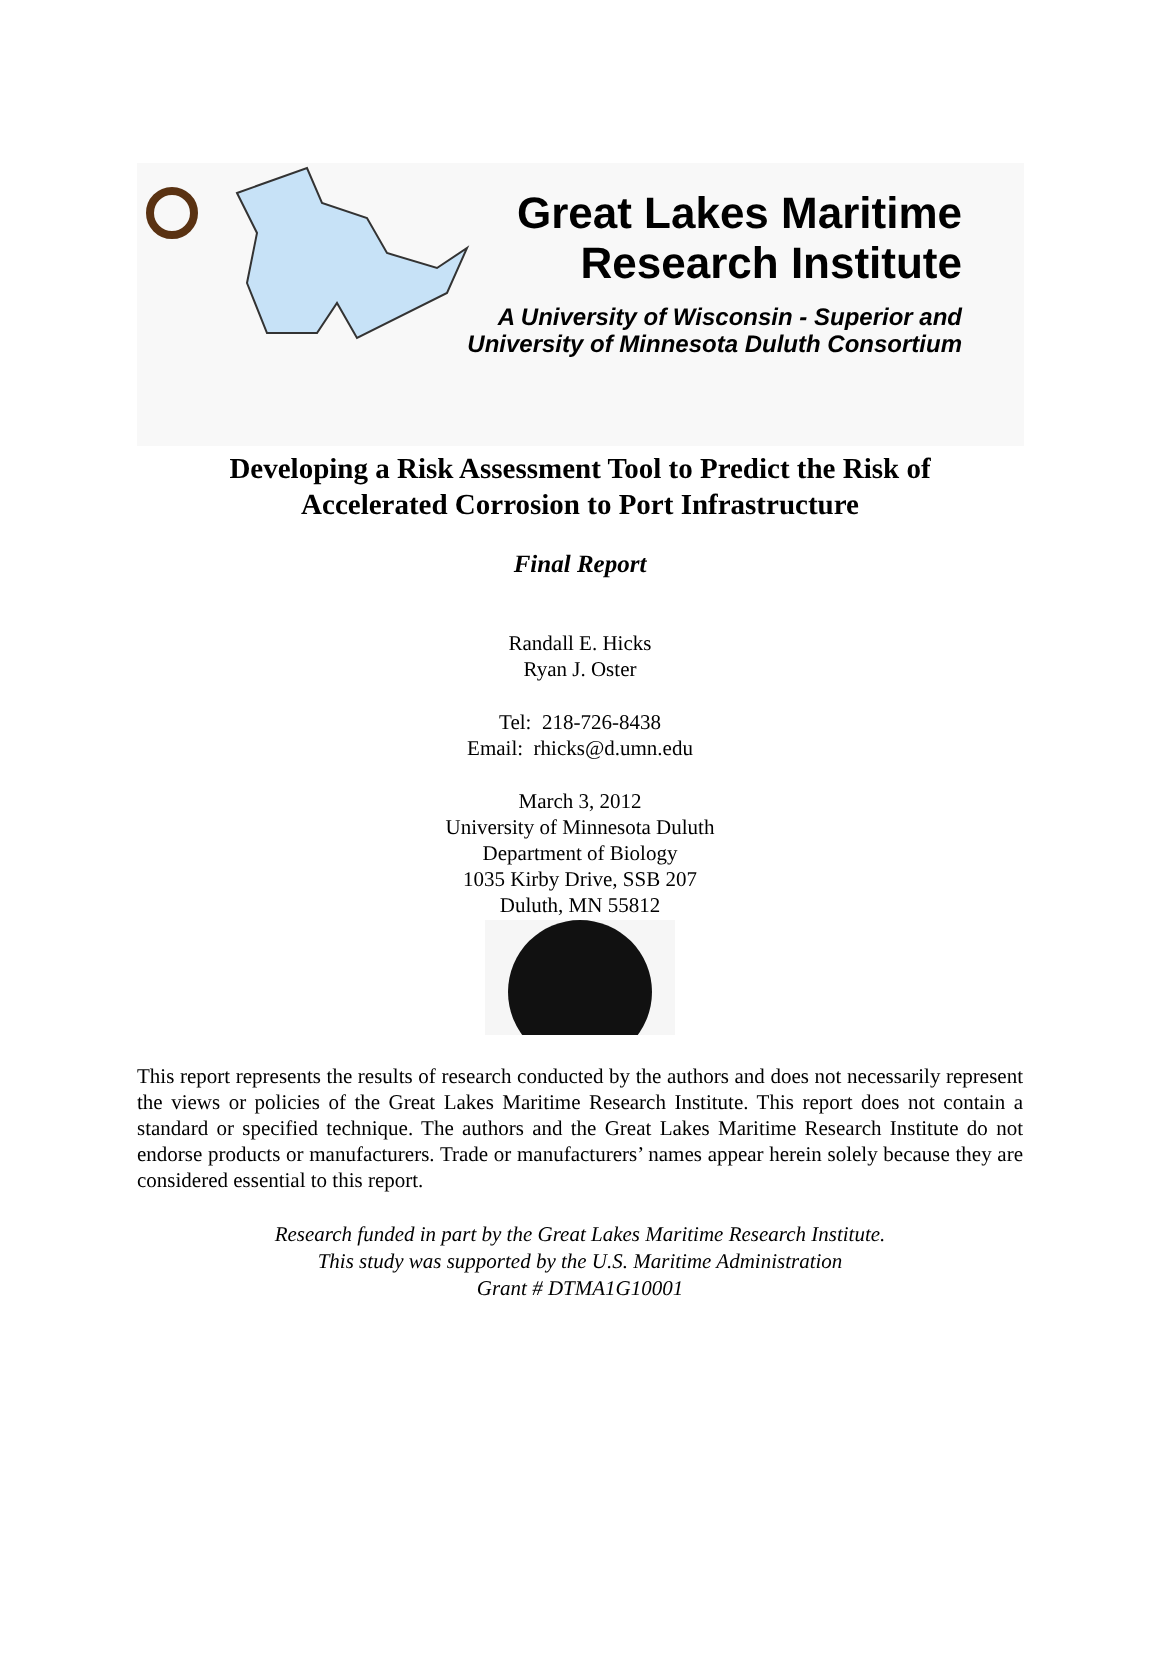Great Lakes Maritime
Research Institute
A University of Wisconsin - Superior and
University of Minnesota Duluth Consortium
Developing a Risk Assessment Tool to Predict the Risk of
Accelerated Corrosion to Port Infrastructure
Final Report
Randall E. Hicks
Ryan J. Oster
Tel: 218-726-8438
Email: rhicks@d.umn.edu
March 3, 2012
University of Minnesota Duluth
Department of Biology
1035 Kirby Drive, SSB 207
Duluth, MN 55812
This report represents the results of research conducted by the authors and does not necessarily represent the views or policies of the Great Lakes Maritime Research Institute. This report does not contain a standard or specified technique. The authors and the Great Lakes Maritime Research Institute do not endorse products or manufacturers. Trade or manufacturers’ names appear herein solely because they are considered essential to this report.
Research funded in part by the Great Lakes Maritime Research Institute.
This study was supported by the U.S. Maritime Administration
Grant # DTMA1G10001